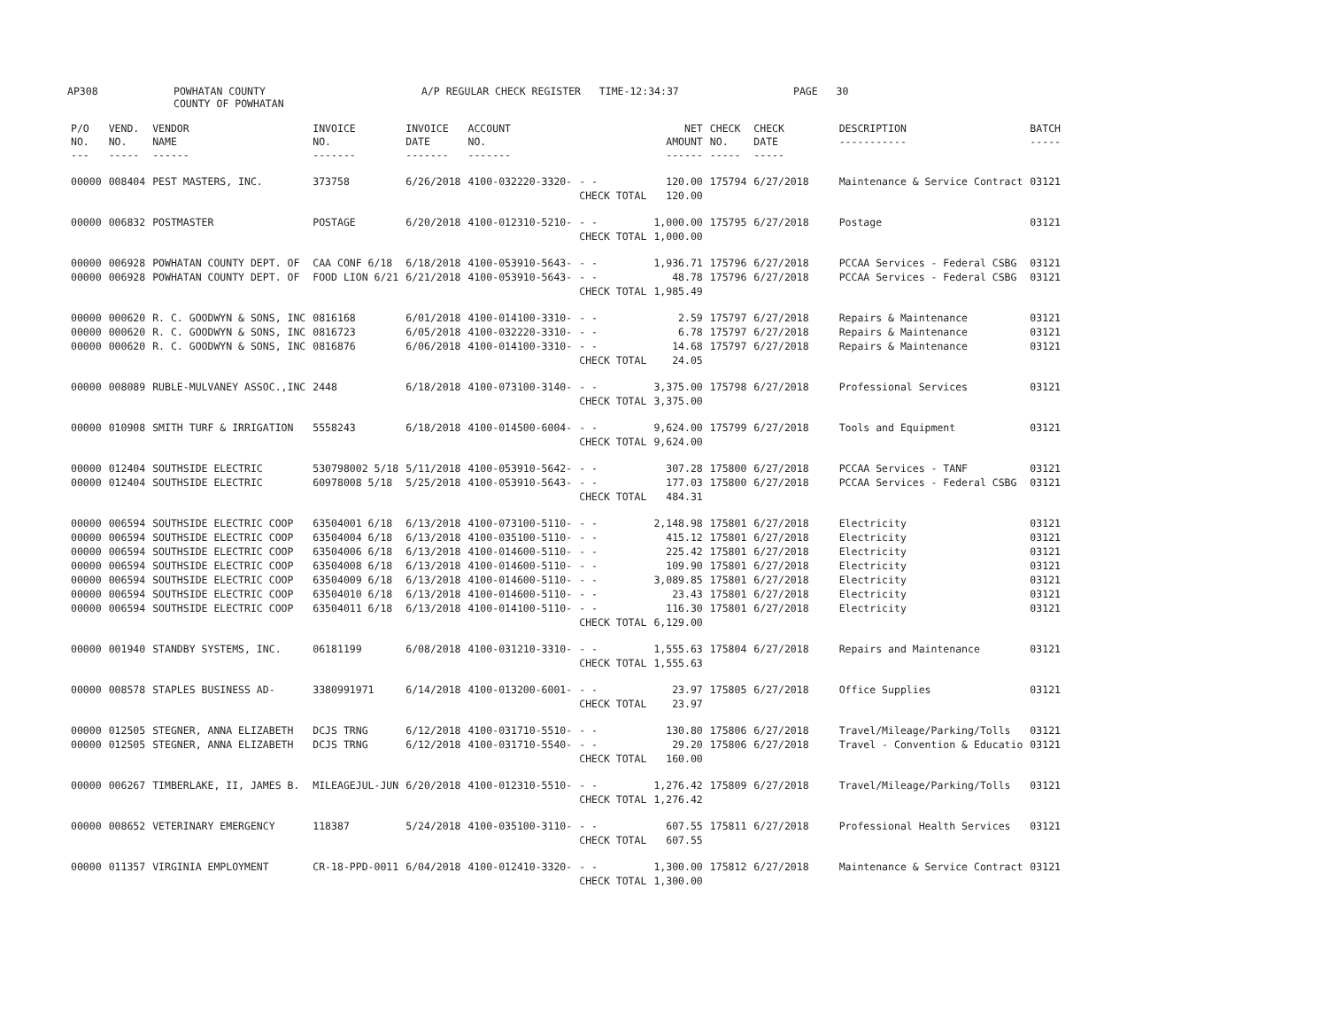AP308 POWHATAN COUNTY
COUNTY OF POWHATAN A/P REGULAR CHECK REGISTER TIME-12:34:37 PAGE 30
| P/O NO. --- | VEND. NO. ----- | VENDOR NAME ------ | INVOICE NO. ------- | INVOICE DATE ------- | ACCOUNT NO. ------- | | NET AMOUNT ------ | CHECK NO. ----- | CHECK DATE ----- | DESCRIPTION ----------- | BATCH ----- |
| --- | --- | --- | --- | --- | --- | --- | --- | --- | --- | --- | --- |
| 00000 | 008404 | PEST MASTERS, INC. | 373758 | 6/26/2018 | 4100-032220-3320- | - - | 120.00 | 175794 | 6/27/2018 | Maintenance & Service Contract | 03121 |
| | | | | | | CHECK TOTAL | 120.00 | | | | |
| 00000 | 006832 | POSTMASTER | POSTAGE | 6/20/2018 | 4100-012310-5210- | - - | 1,000.00 | 175795 | 6/27/2018 | Postage | 03121 |
| | | | | | | CHECK TOTAL | 1,000.00 | | | | |
| 00000 | 006928 | POWHATAN COUNTY DEPT. OF | CAA CONF 6/18 | 6/18/2018 | 4100-053910-5643- | - - | 1,936.71 | 175796 | 6/27/2018 | PCCAA Services - Federal CSBG | 03121 |
| 00000 | 006928 | POWHATAN COUNTY DEPT. OF | FOOD LION 6/21 | 6/21/2018 | 4100-053910-5643- | - - | 48.78 | 175796 | 6/27/2018 | PCCAA Services - Federal CSBG | 03121 |
| | | | | | | CHECK TOTAL | 1,985.49 | | | | |
| 00000 | 000620 | R. C. GOODWYN & SONS, INC | 0816168 | 6/01/2018 | 4100-014100-3310- | - - | 2.59 | 175797 | 6/27/2018 | Repairs & Maintenance | 03121 |
| 00000 | 000620 | R. C. GOODWYN & SONS, INC | 0816723 | 6/05/2018 | 4100-032220-3310- | - - | 6.78 | 175797 | 6/27/2018 | Repairs & Maintenance | 03121 |
| 00000 | 000620 | R. C. GOODWYN & SONS, INC | 0816876 | 6/06/2018 | 4100-014100-3310- | - - | 14.68 | 175797 | 6/27/2018 | Repairs & Maintenance | 03121 |
| | | | | | | CHECK TOTAL | 24.05 | | | | |
| 00000 | 008089 | RUBLE-MULVANEY ASSOC.,INC | 2448 | 6/18/2018 | 4100-073100-3140- | - - | 3,375.00 | 175798 | 6/27/2018 | Professional Services | 03121 |
| | | | | | | CHECK TOTAL | 3,375.00 | | | | |
| 00000 | 010908 | SMITH TURF & IRRIGATION | 5558243 | 6/18/2018 | 4100-014500-6004- | - - | 9,624.00 | 175799 | 6/27/2018 | Tools and Equipment | 03121 |
| | | | | | | CHECK TOTAL | 9,624.00 | | | | |
| 00000 | 012404 | SOUTHSIDE ELECTRIC | 530798002 5/18 | 5/11/2018 | 4100-053910-5642- | - - | 307.28 | 175800 | 6/27/2018 | PCCAA Services - TANF | 03121 |
| 00000 | 012404 | SOUTHSIDE ELECTRIC | 60978008 5/18 | 5/25/2018 | 4100-053910-5643- | - - | 177.03 | 175800 | 6/27/2018 | PCCAA Services - Federal CSBG | 03121 |
| | | | | | | CHECK TOTAL | 484.31 | | | | |
| 00000 | 006594 | SOUTHSIDE ELECTRIC COOP | 63504001 6/18 | 6/13/2018 | 4100-073100-5110- | - - | 2,148.98 | 175801 | 6/27/2018 | Electricity | 03121 |
| 00000 | 006594 | SOUTHSIDE ELECTRIC COOP | 63504004 6/18 | 6/13/2018 | 4100-035100-5110- | - - | 415.12 | 175801 | 6/27/2018 | Electricity | 03121 |
| 00000 | 006594 | SOUTHSIDE ELECTRIC COOP | 63504006 6/18 | 6/13/2018 | 4100-014600-5110- | - - | 225.42 | 175801 | 6/27/2018 | Electricity | 03121 |
| 00000 | 006594 | SOUTHSIDE ELECTRIC COOP | 63504008 6/18 | 6/13/2018 | 4100-014600-5110- | - - | 109.90 | 175801 | 6/27/2018 | Electricity | 03121 |
| 00000 | 006594 | SOUTHSIDE ELECTRIC COOP | 63504009 6/18 | 6/13/2018 | 4100-014600-5110- | - - | 3,089.85 | 175801 | 6/27/2018 | Electricity | 03121 |
| 00000 | 006594 | SOUTHSIDE ELECTRIC COOP | 63504010 6/18 | 6/13/2018 | 4100-014600-5110- | - - | 23.43 | 175801 | 6/27/2018 | Electricity | 03121 |
| 00000 | 006594 | SOUTHSIDE ELECTRIC COOP | 63504011 6/18 | 6/13/2018 | 4100-014100-5110- | - - | 116.30 | 175801 | 6/27/2018 | Electricity | 03121 |
| | | | | | | CHECK TOTAL | 6,129.00 | | | | |
| 00000 | 001940 | STANDBY SYSTEMS, INC. | 06181199 | 6/08/2018 | 4100-031210-3310- | - - | 1,555.63 | 175804 | 6/27/2018 | Repairs and Maintenance | 03121 |
| | | | | | | CHECK TOTAL | 1,555.63 | | | | |
| 00000 | 008578 | STAPLES BUSINESS AD- | 3380991971 | 6/14/2018 | 4100-013200-6001- | - - | 23.97 | 175805 | 6/27/2018 | Office Supplies | 03121 |
| | | | | | | CHECK TOTAL | 23.97 | | | | |
| 00000 | 012505 | STEGNER, ANNA ELIZABETH | DCJS TRNG | 6/12/2018 | 4100-031710-5510- | - - | 130.80 | 175806 | 6/27/2018 | Travel/Mileage/Parking/Tolls | 03121 |
| 00000 | 012505 | STEGNER, ANNA ELIZABETH | DCJS TRNG | 6/12/2018 | 4100-031710-5540- | - - | 29.20 | 175806 | 6/27/2018 | Travel - Convention & Educatio | 03121 |
| | | | | | | CHECK TOTAL | 160.00 | | | | |
| 00000 | 006267 | TIMBERLAKE, II, JAMES B. | MILEAGEJUL-JUN | 6/20/2018 | 4100-012310-5510- | - - | 1,276.42 | 175809 | 6/27/2018 | Travel/Mileage/Parking/Tolls | 03121 |
| | | | | | | CHECK TOTAL | 1,276.42 | | | | |
| 00000 | 008652 | VETERINARY EMERGENCY | 118387 | 5/24/2018 | 4100-035100-3110- | - - | 607.55 | 175811 | 6/27/2018 | Professional Health Services | 03121 |
| | | | | | | CHECK TOTAL | 607.55 | | | | |
| 00000 | 011357 | VIRGINIA EMPLOYMENT | CR-18-PPD-0011 | 6/04/2018 | 4100-012410-3320- | - - | 1,300.00 | 175812 | 6/27/2018 | Maintenance & Service Contract | 03121 |
| | | | | | | CHECK TOTAL | 1,300.00 | | | | |